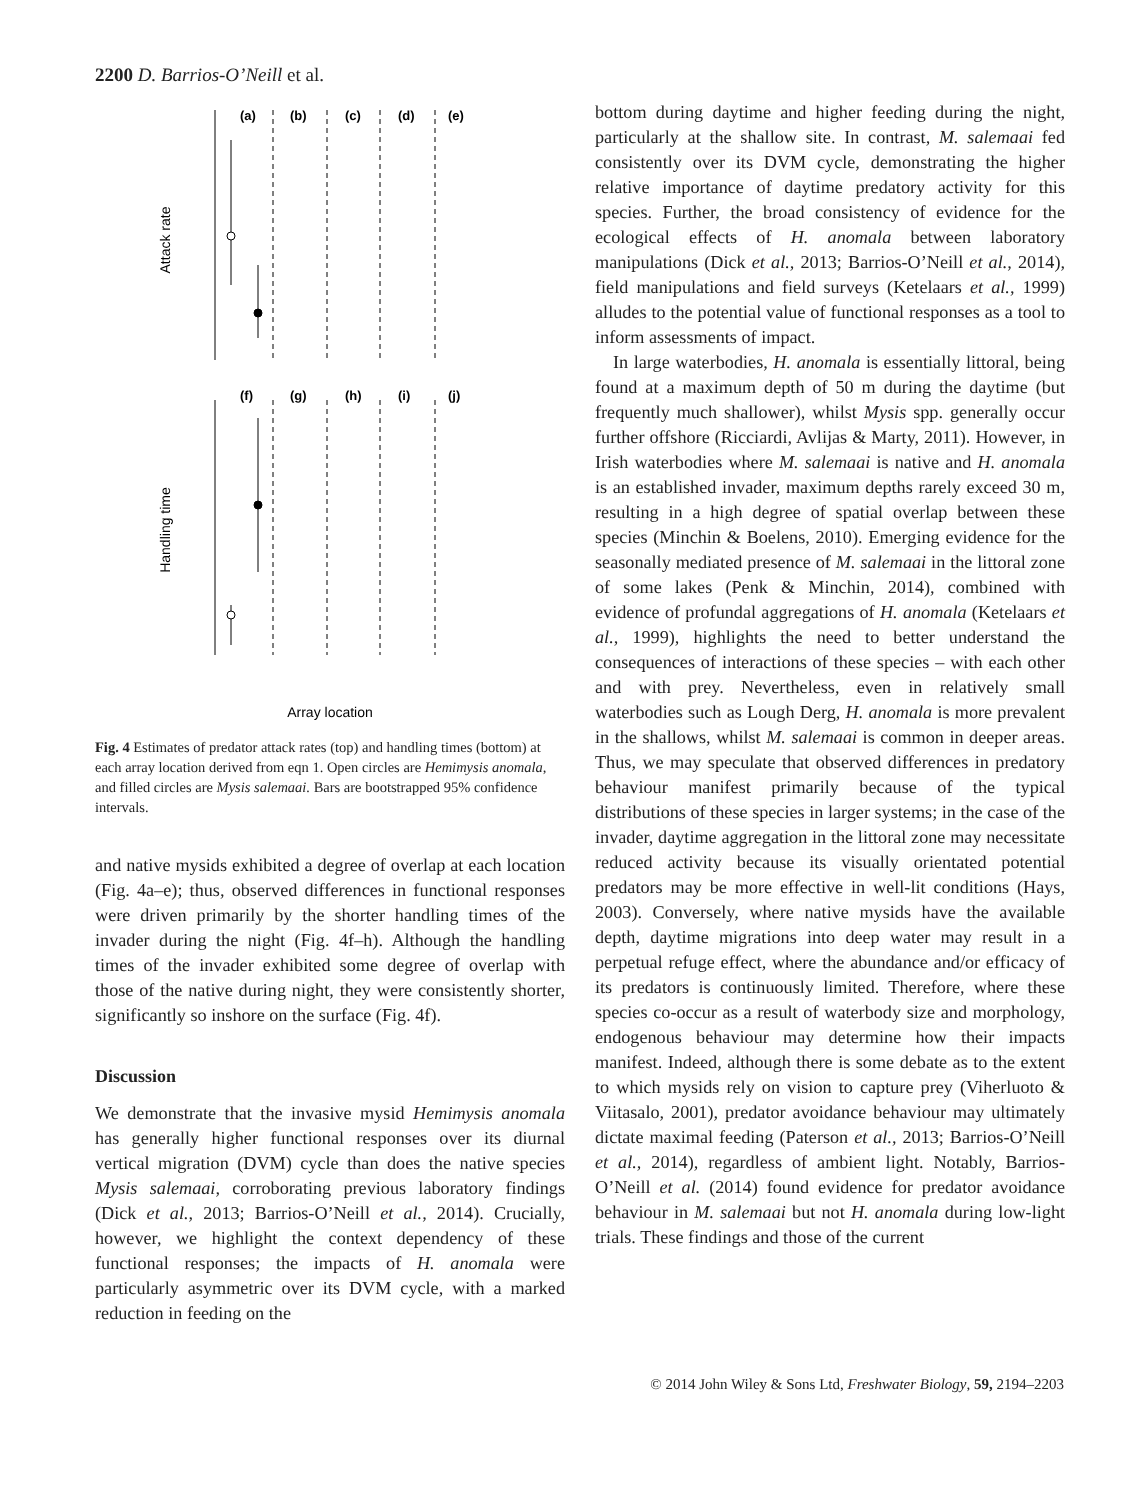2200 D. Barrios-O’Neill et al.
Attack rate
Handling time
(a)
(b)
(c)
(d)
(e)
(f)
(g)
(h)
(i)
(j)
Array location
Fig. 4 Estimates of predator attack rates (top) and handling times (bottom) at each array location derived from eqn 1. Open circles are Hemimysis anomala, and filled circles are Mysis salemaai. Bars are bootstrapped 95% confidence intervals.
and native mysids exhibited a degree of overlap at each location (Fig. 4a–e); thus, observed differences in functional responses were driven primarily by the shorter handling times of the invader during the night (Fig. 4f–h). Although the handling times of the invader exhibited some degree of overlap with those of the native during night, they were consistently shorter, significantly so inshore on the surface (Fig. 4f).
Discussion
We demonstrate that the invasive mysid Hemimysis anomala has generally higher functional responses over its diurnal vertical migration (DVM) cycle than does the native species Mysis salemaai, corroborating previous laboratory findings (Dick et al., 2013; Barrios-O’Neill et al., 2014). Crucially, however, we highlight the context dependency of these functional responses; the impacts of H. anomala were particularly asymmetric over its DVM cycle, with a marked reduction in feeding on the
bottom during daytime and higher feeding during the night, particularly at the shallow site. In contrast, M. salemaai fed consistently over its DVM cycle, demonstrating the higher relative importance of daytime predatory activity for this species. Further, the broad consistency of evidence for the ecological effects of H. anomala between laboratory manipulations (Dick et al., 2013; Barrios-O’Neill et al., 2014), field manipulations and field surveys (Ketelaars et al., 1999) alludes to the potential value of functional responses as a tool to inform assessments of impact.
In large waterbodies, H. anomala is essentially littoral, being found at a maximum depth of 50 m during the daytime (but frequently much shallower), whilst Mysis spp. generally occur further offshore (Ricciardi, Avlijas & Marty, 2011). However, in Irish waterbodies where M. salemaai is native and H. anomala is an established invader, maximum depths rarely exceed 30 m, resulting in a high degree of spatial overlap between these species (Minchin & Boelens, 2010). Emerging evidence for the seasonally mediated presence of M. salemaai in the littoral zone of some lakes (Penk & Minchin, 2014), combined with evidence of profundal aggregations of H. anomala (Ketelaars et al., 1999), highlights the need to better understand the consequences of interactions of these species – with each other and with prey. Nevertheless, even in relatively small waterbodies such as Lough Derg, H. anomala is more prevalent in the shallows, whilst M. salemaai is common in deeper areas. Thus, we may speculate that observed differences in predatory behaviour manifest primarily because of the typical distributions of these species in larger systems; in the case of the invader, daytime aggregation in the littoral zone may necessitate reduced activity because its visually orientated potential predators may be more effective in well-lit conditions (Hays, 2003). Conversely, where native mysids have the available depth, daytime migrations into deep water may result in a perpetual refuge effect, where the abundance and/or efficacy of its predators is continuously limited. Therefore, where these species co-occur as a result of waterbody size and morphology, endogenous behaviour may determine how their impacts manifest. Indeed, although there is some debate as to the extent to which mysids rely on vision to capture prey (Viherluoto & Viitasalo, 2001), predator avoidance behaviour may ultimately dictate maximal feeding (Paterson et al., 2013; Barrios-O’Neill et al., 2014), regardless of ambient light. Notably, Barrios-O’Neill et al. (2014) found evidence for predator avoidance behaviour in M. salemaai but not H. anomala during low-light trials. These findings and those of the current
© 2014 John Wiley & Sons Ltd, Freshwater Biology, 59, 2194–2203